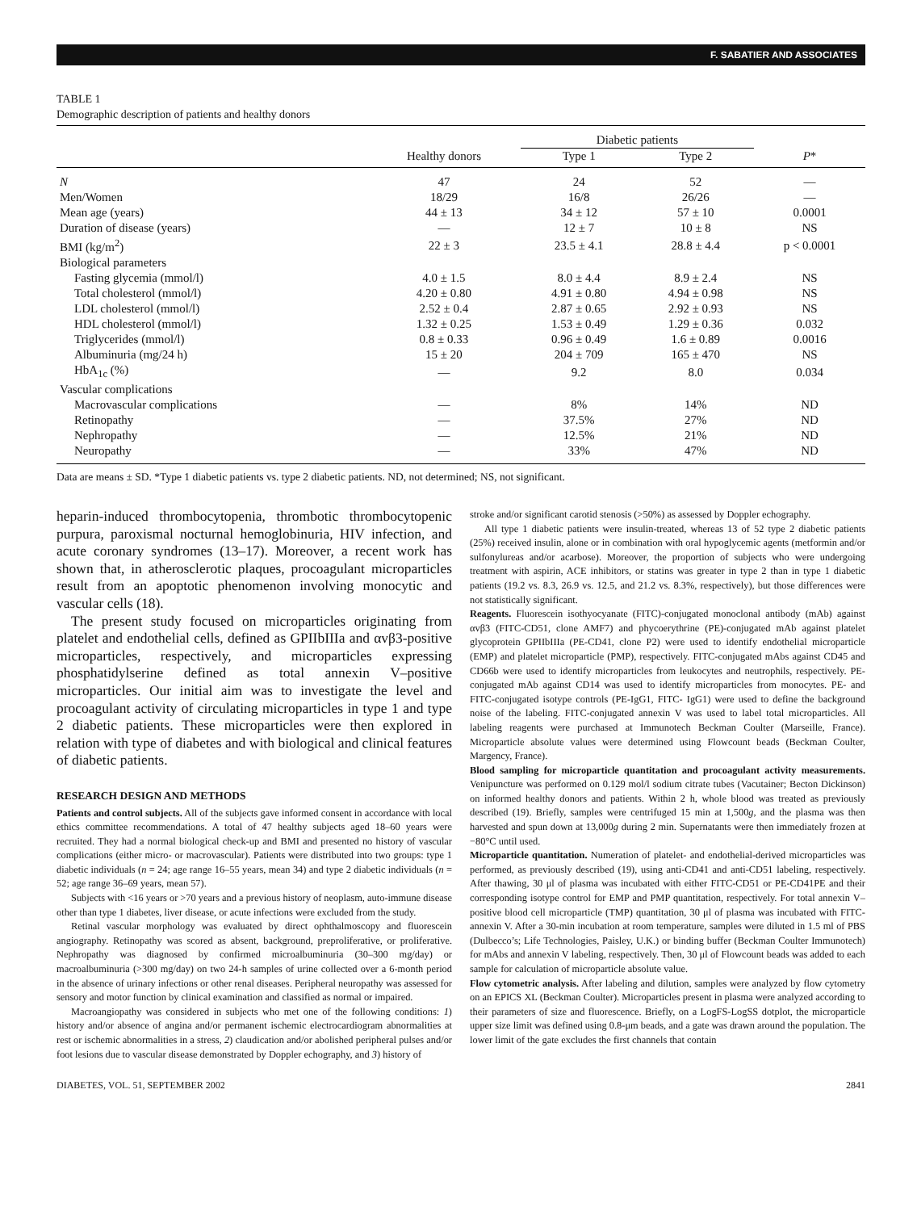F. SABATIER AND ASSOCIATES
TABLE 1
Demographic description of patients and healthy donors
| | | Diabetic patients | | |
| --- | --- | --- | --- | --- |
| | Healthy donors | Type 1 | Type 2 | P * |
| N | 47 | 24 | 52 | — |
| Men/Women | 18/29 | 16/8 | 26/26 | — |
| Mean age (years) | 44 ± 13 | 34 ± 12 | 57 ± 10 | 0.0001 |
| Duration of disease (years) | — | 12 ± 7 | 10 ± 8 | NS |
| BMI (kg/m<sup>2</sup>) | 22 ± 3 | 23.5 ± 4.1 | 28.8 ± 4.4 | p < 0.0001 |
| Biological parameters | | | | |
| Fasting glycemia (mmol/l) | 4.0 ± 1.5 | 8.0 ± 4.4 | 8.9 ± 2.4 | NS |
| Total cholesterol (mmol/l) | 4.20 ± 0.80 | 4.91 ± 0.80 | 4.94 ± 0.98 | NS |
| LDL cholesterol (mmol/l) | 2.52 ± 0.4 | 2.87 ± 0.65 | 2.92 ± 0.93 | NS |
| HDL cholesterol (mmol/l) | 1.32 ± 0.25 | 1.53 ± 0.49 | 1.29 ± 0.36 | 0.032 |
| Triglycerides (mmol/l) | 0.8 ± 0.33 | 0.96 ± 0.49 | 1.6 ± 0.89 | 0.0016 |
| Albuminuria (mg/24 h) | 15 ± 20 | 204 ± 709 | 165 ± 470 | NS |
| HbA<sub>1c</sub> (%) | — | 9.2 | 8.0 | 0.034 |
| Vascular complications | | | | |
| Macrovascular complications | — | 8% | 14% | ND |
| Retinopathy | — | 37.5% | 27% | ND |
| Nephropathy | — | 12.5% | 21% | ND |
| Neuropathy | — | 33% | 47% | ND |
Data are means ± SD. *Type 1 diabetic patients vs. type 2 diabetic patients. ND, not determined; NS, not significant.
heparin-induced thrombocytopenia, thrombotic thrombocytopenic purpura, paroxismal nocturnal hemoglobinuria, HIV infection, and acute coronary syndromes (13–17). Moreover, a recent work has shown that, in atherosclerotic plaques, procoagulant microparticles result from an apoptotic phenomenon involving monocytic and vascular cells (18).
The present study focused on microparticles originating from platelet and endothelial cells, defined as GPIIbIIIa and αvβ3-positive microparticles, respectively, and microparticles expressing phosphatidylserine defined as total annexin V–positive microparticles. Our initial aim was to investigate the level and procoagulant activity of circulating microparticles in type 1 and type 2 diabetic patients. These microparticles were then explored in relation with type of diabetes and with biological and clinical features of diabetic patients.
RESEARCH DESIGN AND METHODS
Patients and control subjects. All of the subjects gave informed consent in accordance with local ethics committee recommendations. A total of 47 healthy subjects aged 18–60 years were recruited. They had a normal biological check-up and BMI and presented no history of vascular complications (either micro- or macrovascular). Patients were distributed into two groups: type 1 diabetic individuals (n = 24; age range 16–55 years, mean 34) and type 2 diabetic individuals (n = 52; age range 36–69 years, mean 57).
Subjects with <16 years or >70 years and a previous history of neoplasm, auto-immune disease other than type 1 diabetes, liver disease, or acute infections were excluded from the study.
Retinal vascular morphology was evaluated by direct ophthalmoscopy and fluorescein angiography. Retinopathy was scored as absent, background, preproliferative, or proliferative. Nephropathy was diagnosed by confirmed microalbuminuria (30–300 mg/day) or macroalbuminuria (>300 mg/day) on two 24-h samples of urine collected over a 6-month period in the absence of urinary infections or other renal diseases. Peripheral neuropathy was assessed for sensory and motor function by clinical examination and classified as normal or impaired.
Macroangiopathy was considered in subjects who met one of the following conditions: 1) history and/or absence of angina and/or permanent ischemic electrocardiogram abnormalities at rest or ischemic abnormalities in a stress, 2) claudication and/or abolished peripheral pulses and/or foot lesions due to vascular disease demonstrated by Doppler echography, and 3) history of
stroke and/or significant carotid stenosis (>50%) as assessed by Doppler echography.
All type 1 diabetic patients were insulin-treated, whereas 13 of 52 type 2 diabetic patients (25%) received insulin, alone or in combination with oral hypoglycemic agents (metformin and/or sulfonylureas and/or acarbose). Moreover, the proportion of subjects who were undergoing treatment with aspirin, ACE inhibitors, or statins was greater in type 2 than in type 1 diabetic patients (19.2 vs. 8.3, 26.9 vs. 12.5, and 21.2 vs. 8.3%, respectively), but those differences were not statistically significant.
Reagents. Fluorescein isothyocyanate (FITC)-conjugated monoclonal antibody (mAb) against αvβ3 (FITC-CD51, clone AMF7) and phycoerythrine (PE)-conjugated mAb against platelet glycoprotein GPIIbIIIa (PE-CD41, clone P2) were used to identify endothelial microparticle (EMP) and platelet microparticle (PMP), respectively. FITC-conjugated mAbs against CD45 and CD66b were used to identify microparticles from leukocytes and neutrophils, respectively. PE-conjugated mAb against CD14 was used to identify microparticles from monocytes. PE- and FITC-conjugated isotype controls (PE-IgG1, FITC- IgG1) were used to define the background noise of the labeling. FITC-conjugated annexin V was used to label total microparticles. All labeling reagents were purchased at Immunotech Beckman Coulter (Marseille, France). Microparticle absolute values were determined using Flowcount beads (Beckman Coulter, Margency, France).
Blood sampling for microparticle quantitation and procoagulant activity measurements. Venipuncture was performed on 0.129 mol/l sodium citrate tubes (Vacutainer; Becton Dickinson) on informed healthy donors and patients. Within 2 h, whole blood was treated as previously described (19). Briefly, samples were centrifuged 15 min at 1,500g, and the plasma was then harvested and spun down at 13,000g during 2 min. Supernatants were then immediately frozen at −80°C until used.
Microparticle quantitation. Numeration of platelet- and endothelial-derived microparticles was performed, as previously described (19), using anti-CD41 and anti-CD51 labeling, respectively. After thawing, 30 μl of plasma was incubated with either FITC-CD51 or PE-CD41PE and their corresponding isotype control for EMP and PMP quantitation, respectively. For total annexin V–positive blood cell microparticle (TMP) quantitation, 30 μl of plasma was incubated with FITC-annexin V. After a 30-min incubation at room temperature, samples were diluted in 1.5 ml of PBS (Dulbecco’s; Life Technologies, Paisley, U.K.) or binding buffer (Beckman Coulter Immunotech) for mAbs and annexin V labeling, respectively. Then, 30 μl of Flowcount beads was added to each sample for calculation of microparticle absolute value.
Flow cytometric analysis. After labeling and dilution, samples were analyzed by flow cytometry on an EPICS XL (Beckman Coulter). Microparticles present in plasma were analyzed according to their parameters of size and fluorescence. Briefly, on a LogFS-LogSS dotplot, the microparticle upper size limit was defined using 0.8-μm beads, and a gate was drawn around the population. The lower limit of the gate excludes the first channels that contain
DIABETES, VOL. 51, SEPTEMBER 2002 2841